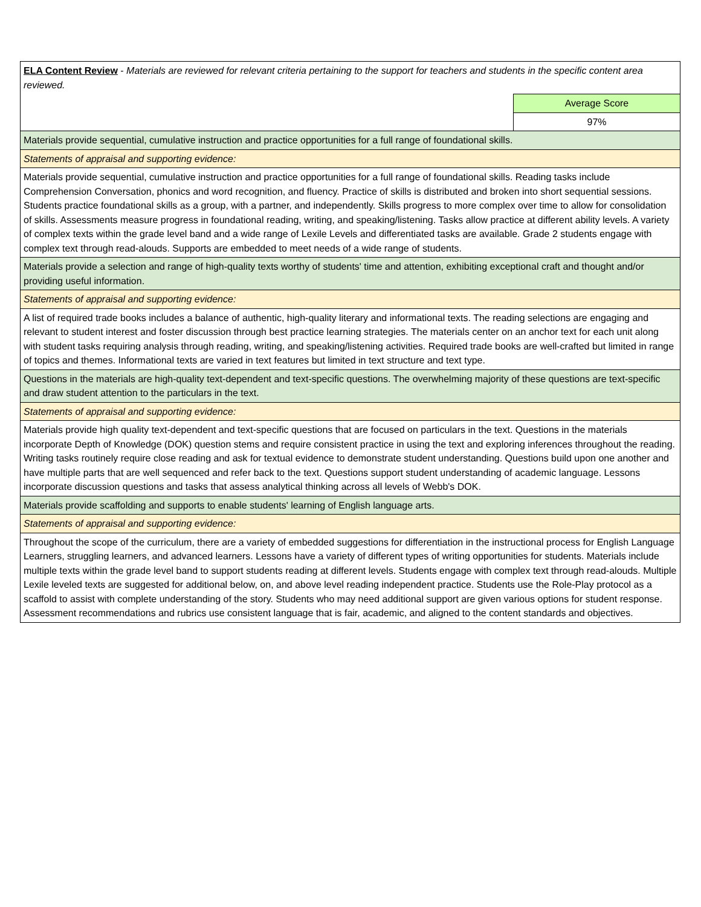| ELA Content Review - Materials are reviewed for relevant criteria pertaining to the support for teachers and students in the specific content area reviewed. | |
| | Average Score |
| | 97% |
| Materials provide sequential, cumulative instruction and practice opportunities for a full range of foundational skills. | |
| Statements of appraisal and supporting evidence: | |
| Materials provide sequential, cumulative instruction and practice opportunities for a full range of foundational skills. Reading tasks include Comprehension Conversation, phonics and word recognition, and fluency. Practice of skills is distributed and broken into short sequential sessions. Students practice foundational skills as a group, with a partner, and independently. Skills progress to more complex over time to allow for consolidation of skills. Assessments measure progress in foundational reading, writing, and speaking/listening. Tasks allow practice at different ability levels. A variety of complex texts within the grade level band and a wide range of Lexile Levels and differentiated tasks are available. Grade 2 students engage with complex text through read-alouds. Supports are embedded to meet needs of a wide range of students. | |
| Materials provide a selection and range of high-quality texts worthy of students' time and attention, exhibiting exceptional craft and thought and/or providing useful information. | |
| Statements of appraisal and supporting evidence: | |
| A list of required trade books includes a balance of authentic, high-quality literary and informational texts. The reading selections are engaging and relevant to student interest and foster discussion through best practice learning strategies. The materials center on an anchor text for each unit along with student tasks requiring analysis through reading, writing, and speaking/listening activities. Required trade books are well-crafted but limited in range of topics and themes. Informational texts are varied in text features but limited in text structure and text type. | |
| Questions in the materials are high-quality text-dependent and text-specific questions. The overwhelming majority of these questions are text-specific and draw student attention to the particulars in the text. | |
| Statements of appraisal and supporting evidence: | |
| Materials provide high quality text-dependent and text-specific questions that are focused on particulars in the text. Questions in the materials incorporate Depth of Knowledge (DOK) question stems and require consistent practice in using the text and exploring inferences throughout the reading. Writing tasks routinely require close reading and ask for textual evidence to demonstrate student understanding. Questions build upon one another and have multiple parts that are well sequenced and refer back to the text. Questions support student understanding of academic language. Lessons incorporate discussion questions and tasks that assess analytical thinking across all levels of Webb's DOK. | |
| Materials provide scaffolding and supports to enable students' learning of English language arts. | |
| Statements of appraisal and supporting evidence: | |
| Throughout the scope of the curriculum, there are a variety of embedded suggestions for differentiation in the instructional process for English Language Learners, struggling learners, and advanced learners. Lessons have a variety of different types of writing opportunities for students. Materials include multiple texts within the grade level band to support students reading at different levels. Students engage with complex text through read-alouds. Multiple Lexile leveled texts are suggested for additional below, on, and above level reading independent practice. Students use the Role-Play protocol as a scaffold to assist with complete understanding of the story. Students who may need additional support are given various options for student response. Assessment recommendations and rubrics use consistent language that is fair, academic, and aligned to the content standards and objectives. | |